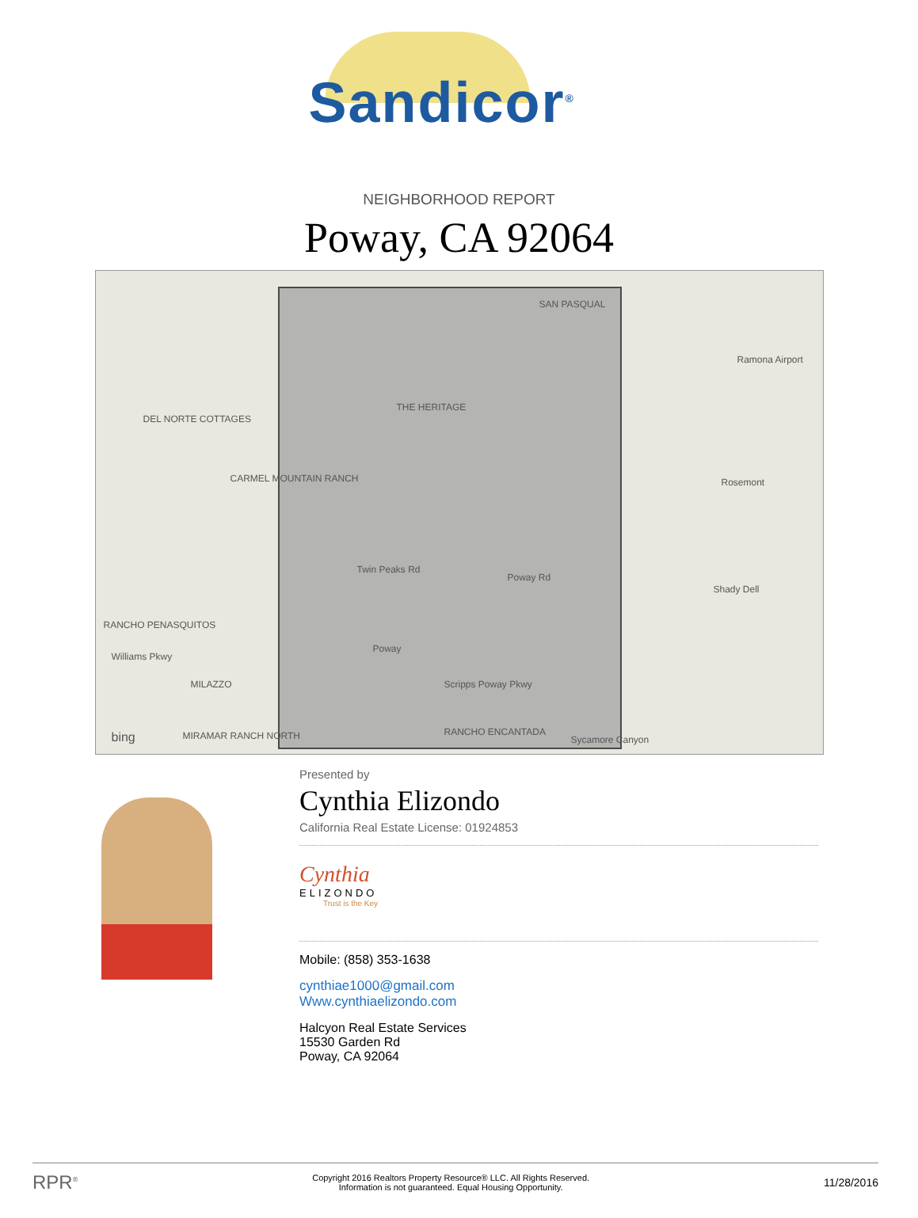Sandicor<sup>®</sup>
NEIGHBORHOOD REPORT
Poway, CA 92064
SAN PASQUAL
Ramona Airport
THE HERITAGE
DEL NORTE COTTAGES
CARMEL MOUNTAIN RANCH Rosemont
Shady Dell
Twin Peaks Rd
Poway Rd
RANCHO PENASQUITOS
Poway
Williams Pkwy
MILAZZO Scripps Poway Pkwy
MIRAMAR RANCH NORTH RANCHO ENCANTADA
Sycamore Canyon bing
Presented by
Cynthia Elizondo
California Real Estate License: 01924853
Cynthia
ELIZONDO
Trust is the Key
Mobile: (858) 353-1638
cynthiae1000@gmail.com
Www.cynthiaelizondo.com
Halcyon Real Estate Services
15530 Garden Rd
Poway, CA 92064
RPR<sup>®</sup>
Copyright 2016 Realtors Property Resource® LLC. All Rights Reserved.
Information is not guaranteed. Equal Housing Opportunity.
11/28/2016